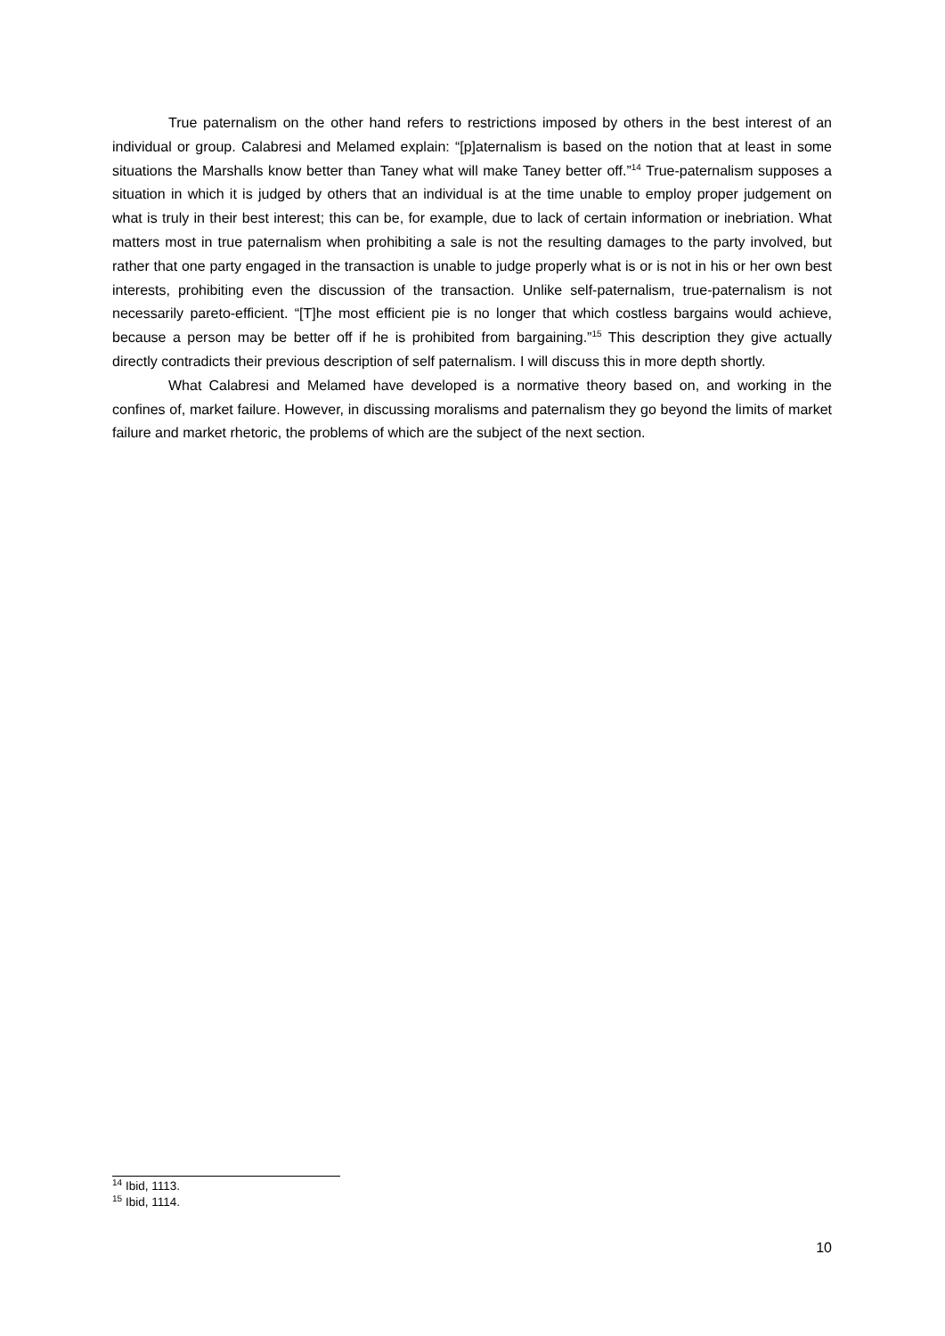True paternalism on the other hand refers to restrictions imposed by others in the best interest of an individual or group. Calabresi and Melamed explain: “[p]aternalism is based on the notion that at least in some situations the Marshalls know better than Taney what will make Taney better off.”<sup>14</sup> True-paternalism supposes a situation in which it is judged by others that an individual is at the time unable to employ proper judgement on what is truly in their best interest; this can be, for example, due to lack of certain information or inebriation. What matters most in true paternalism when prohibiting a sale is not the resulting damages to the party involved, but rather that one party engaged in the transaction is unable to judge properly what is or is not in his or her own best interests, prohibiting even the discussion of the transaction. Unlike self-paternalism, true-paternalism is not necessarily pareto-efficient. “[T]he most efficient pie is no longer that which costless bargains would achieve, because a person may be better off if he is prohibited from bargaining.”<sup>15</sup> This description they give actually directly contradicts their previous description of self paternalism. I will discuss this in more depth shortly.
What Calabresi and Melamed have developed is a normative theory based on, and working in the confines of, market failure. However, in discussing moralisms and paternalism they go beyond the limits of market failure and market rhetoric, the problems of which are the subject of the next section.
<sup>14</sup> Ibid, 1113.
<sup>15</sup> Ibid, 1114.
10